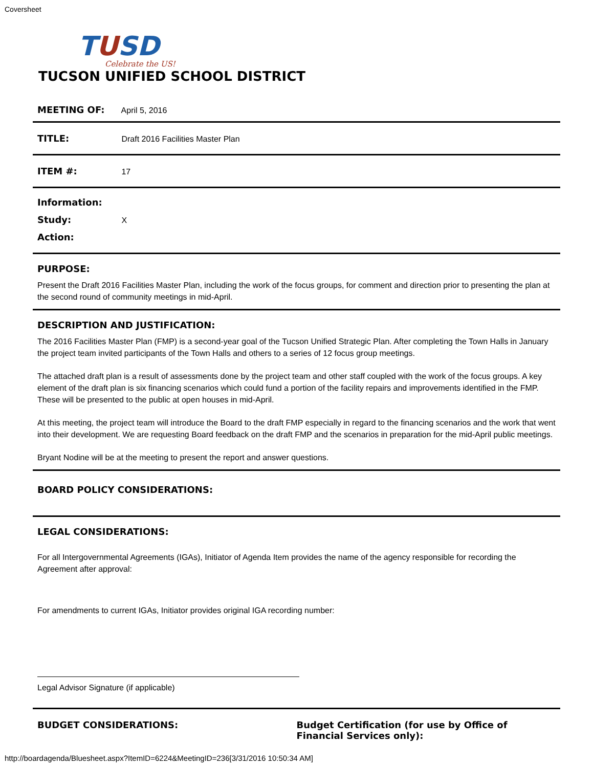Coversheet
TUSD
Celebrate the US!
TUCSON UNIFIED SCHOOL DISTRICT
MEETING OF: April 5, 2016
TITLE: Draft 2016 Facilities Master Plan
ITEM #: 17
Information:
Study: X
Action:
PURPOSE:
Present the Draft 2016 Facilities Master Plan, including the work of the focus groups, for comment and direction prior to presenting the plan at the second round of community meetings in mid-April.
DESCRIPTION AND JUSTIFICATION:
The 2016 Facilities Master Plan (FMP) is a second-year goal of the Tucson Unified Strategic Plan. After completing the Town Halls in January the project team invited participants of the Town Halls and others to a series of 12 focus group meetings.
The attached draft plan is a result of assessments done by the project team and other staff coupled with the work of the focus groups. A key element of the draft plan is six financing scenarios which could fund a portion of the facility repairs and improvements identified in the FMP. These will be presented to the public at open houses in mid-April.
At this meeting, the project team will introduce the Board to the draft FMP especially in regard to the financing scenarios and the work that went into their development. We are requesting Board feedback on the draft FMP and the scenarios in preparation for the mid-April public meetings.
Bryant Nodine will be at the meeting to present the report and answer questions.
BOARD POLICY CONSIDERATIONS:
LEGAL CONSIDERATIONS:
For all Intergovernmental Agreements (IGAs), Initiator of Agenda Item provides the name of the agency responsible for recording the Agreement after approval:
For amendments to current IGAs, Initiator provides original IGA recording number:
Legal Advisor Signature (if applicable)
BUDGET CONSIDERATIONS: Budget Certification (for use by Office of Financial Services only):
http://boardagenda/Bluesheet.aspx?ItemID=6224&MeetingID=236[3/31/2016 10:50:34 AM]